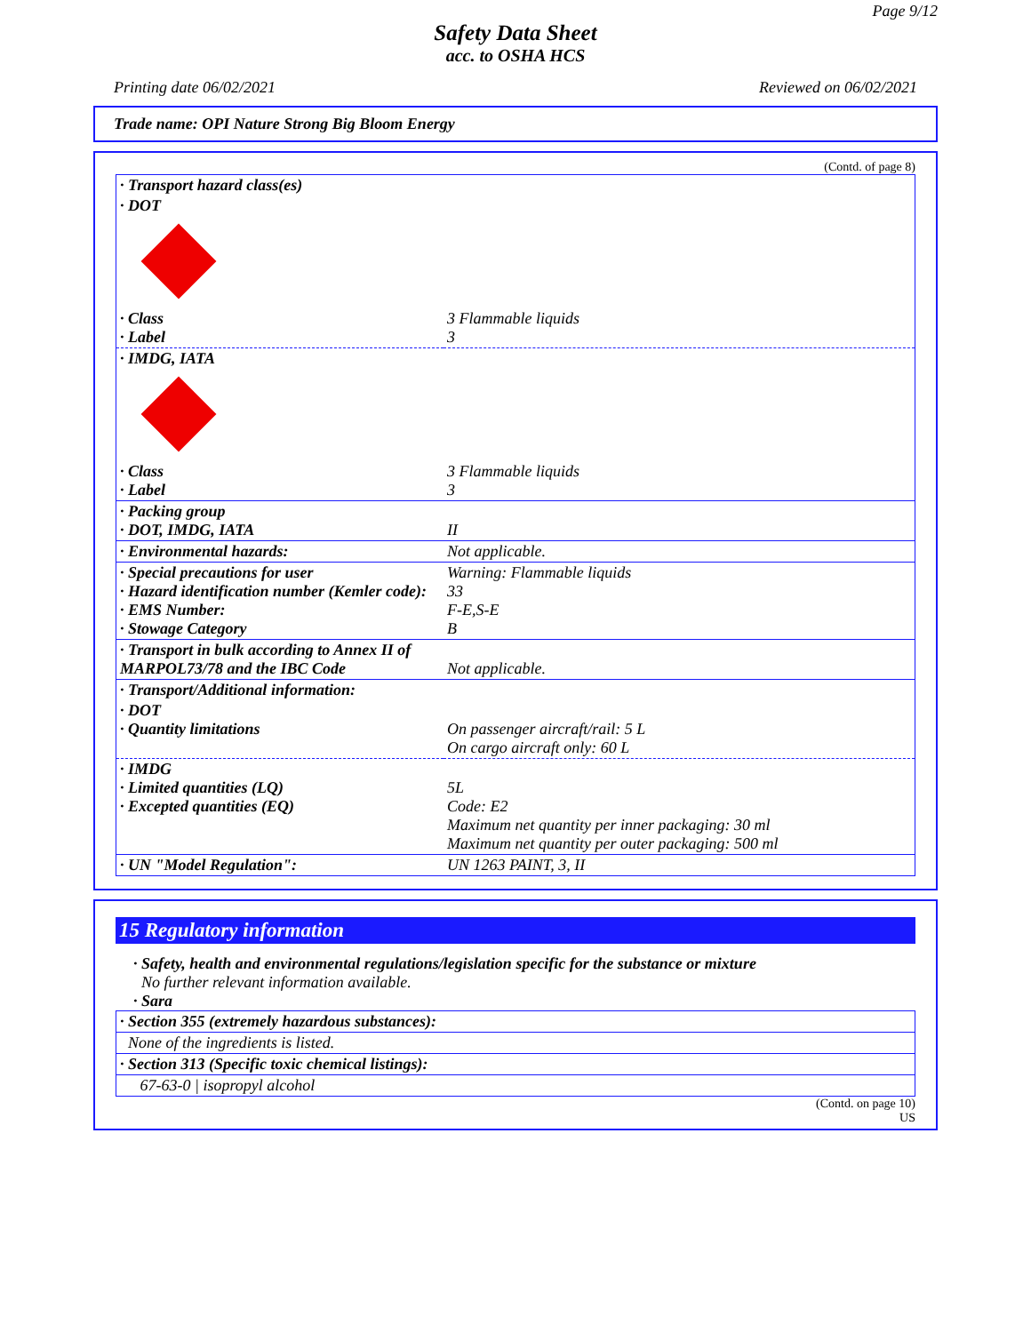Page 9/12
Safety Data Sheet
acc. to OSHA HCS
Printing date 06/02/2021 Reviewed on 06/02/2021
Trade name: OPI Nature Strong Big Bloom Energy
(Contd. of page 8)
| · Transport hazard class(es) | |
| · DOT | |
| · Class · Label | 3 Flammable liquids 3 |
| · IMDG, IATA | |
| · Class · Label | 3 Flammable liquids 3 |
| · Packing group · DOT, IMDG, IATA | II |
| · Environmental hazards: | Not applicable. |
| · Special precautions for user · Hazard identification number (Kemler code): · EMS Number: · Stowage Category | Warning: Flammable liquids 33 F-E,S-E B |
| · Transport in bulk according to Annex II of MARPOL73/78 and the IBC Code | Not applicable. |
| · Transport/Additional information: | |
| · DOT · Quantity limitations | On passenger aircraft/rail: 5 L On cargo aircraft only: 60 L |
| · IMDG · Limited quantities (LQ) · Excepted quantities (EQ) | 5L Code: E2 Maximum net quantity per inner packaging: 30 ml Maximum net quantity per outer packaging: 500 ml |
| · UN "Model Regulation": | UN 1263 PAINT, 3, II |
15 Regulatory information
· Safety, health and environmental regulations/legislation specific for the substance or mixture
No further relevant information available.
· Sara
| · Section 355 (extremely hazardous substances): |
| None of the ingredients is listed. |
| · Section 313 (Specific toxic chemical listings): |
| 67-63-0 / isopropyl alcohol |
(Contd. on page 10)
US